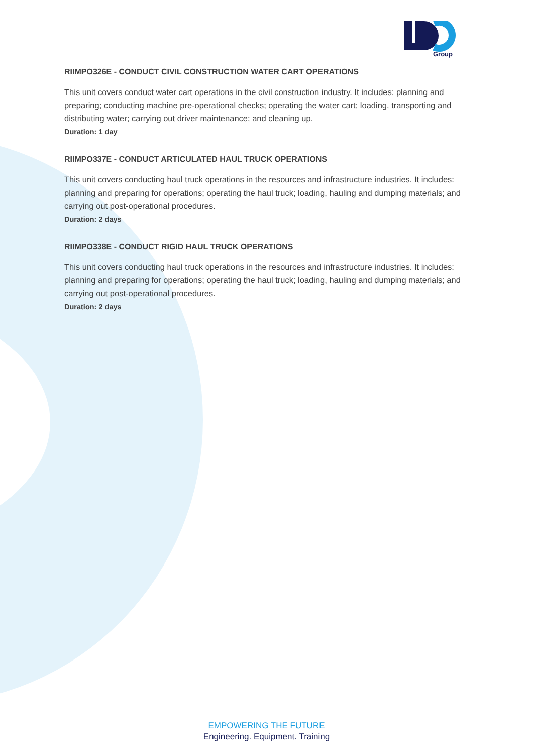Group
RIIMPO326E - CONDUCT CIVIL CONSTRUCTION WATER CART OPERATIONS
This unit covers conduct water cart operations in the civil construction industry. It includes: planning and preparing; conducting machine pre-operational checks; operating the water cart; loading, transporting and distributing water; carrying out driver maintenance; and cleaning up.
Duration: 1 day
RIIMPO337E - CONDUCT ARTICULATED HAUL TRUCK OPERATIONS
This unit covers conducting haul truck operations in the resources and infrastructure industries. It includes: planning and preparing for operations; operating the haul truck; loading, hauling and dumping materials; and carrying out post-operational procedures.
Duration: 2 days
RIIMPO338E - CONDUCT RIGID HAUL TRUCK OPERATIONS
This unit covers conducting haul truck operations in the resources and infrastructure industries. It includes: planning and preparing for operations; operating the haul truck; loading, hauling and dumping materials; and carrying out post-operational procedures.
Duration: 2 days
EMPOWERING THE FUTURE
Engineering. Equipment. Training